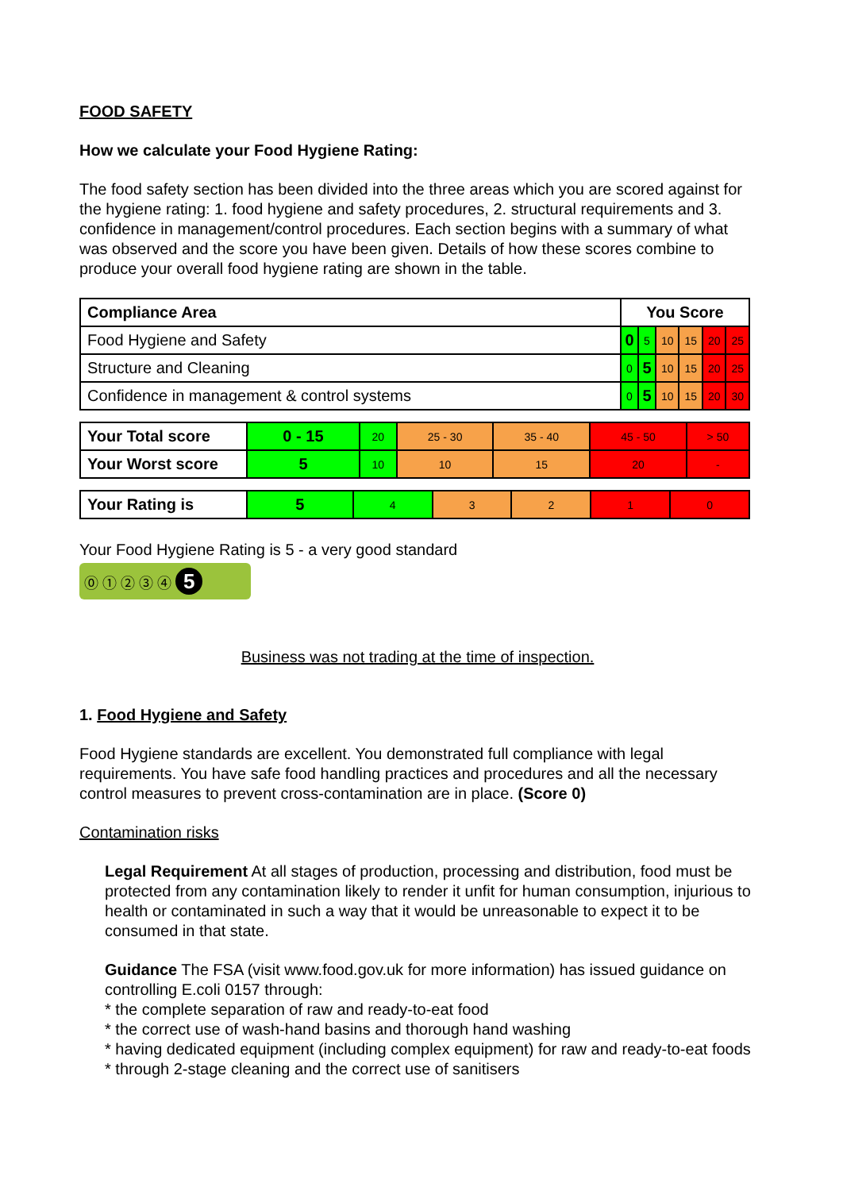FOOD SAFETY
How we calculate your Food Hygiene Rating:
The food safety section has been divided into the three areas which you are scored against for the hygiene rating: 1. food hygiene and safety procedures, 2. structural requirements and 3. confidence in management/control procedures. Each section begins with a summary of what was observed and the score you have been given. Details of how these scores combine to produce your overall food hygiene rating are shown in the table.
| Compliance Area | You Score | | | | | |
| Food Hygiene and Safety | 0 | 5 | 10 | 15 | 20 | 25 |
| Structure and Cleaning | 0 | 5 | 10 | 15 | 20 | 25 |
| Confidence in management & control systems | 0 | 5 | 10 | 15 | 20 | 30 |
| Your Total score | 0 - 15 | 20 | 25 - 30 | 35 - 40 | 45 - 50 | > 50 |
| Your Worst score | 5 | 10 | 10 | 15 | 20 | - |
| Your Rating is | 5 | 4 | 3 | 2 | 1 | 0 |
Your Food Hygiene Rating is 5 - a very good standard
⓪ ① ② ③ ④ 5
Business was not trading at the time of inspection.
1. Food Hygiene and Safety
Food Hygiene standards are excellent. You demonstrated full compliance with legal requirements. You have safe food handling practices and procedures and all the necessary control measures to prevent cross-contamination are in place. (Score 0)
Contamination risks
Legal Requirement At all stages of production, processing and distribution, food must be protected from any contamination likely to render it unfit for human consumption, injurious to health or contaminated in such a way that it would be unreasonable to expect it to be consumed in that state.
Guidance The FSA (visit www.food.gov.uk for more information) has issued guidance on controlling E.coli 0157 through:
* the complete separation of raw and ready-to-eat food
* the correct use of wash-hand basins and thorough hand washing
* having dedicated equipment (including complex equipment) for raw and ready-to-eat foods
* through 2-stage cleaning and the correct use of sanitisers